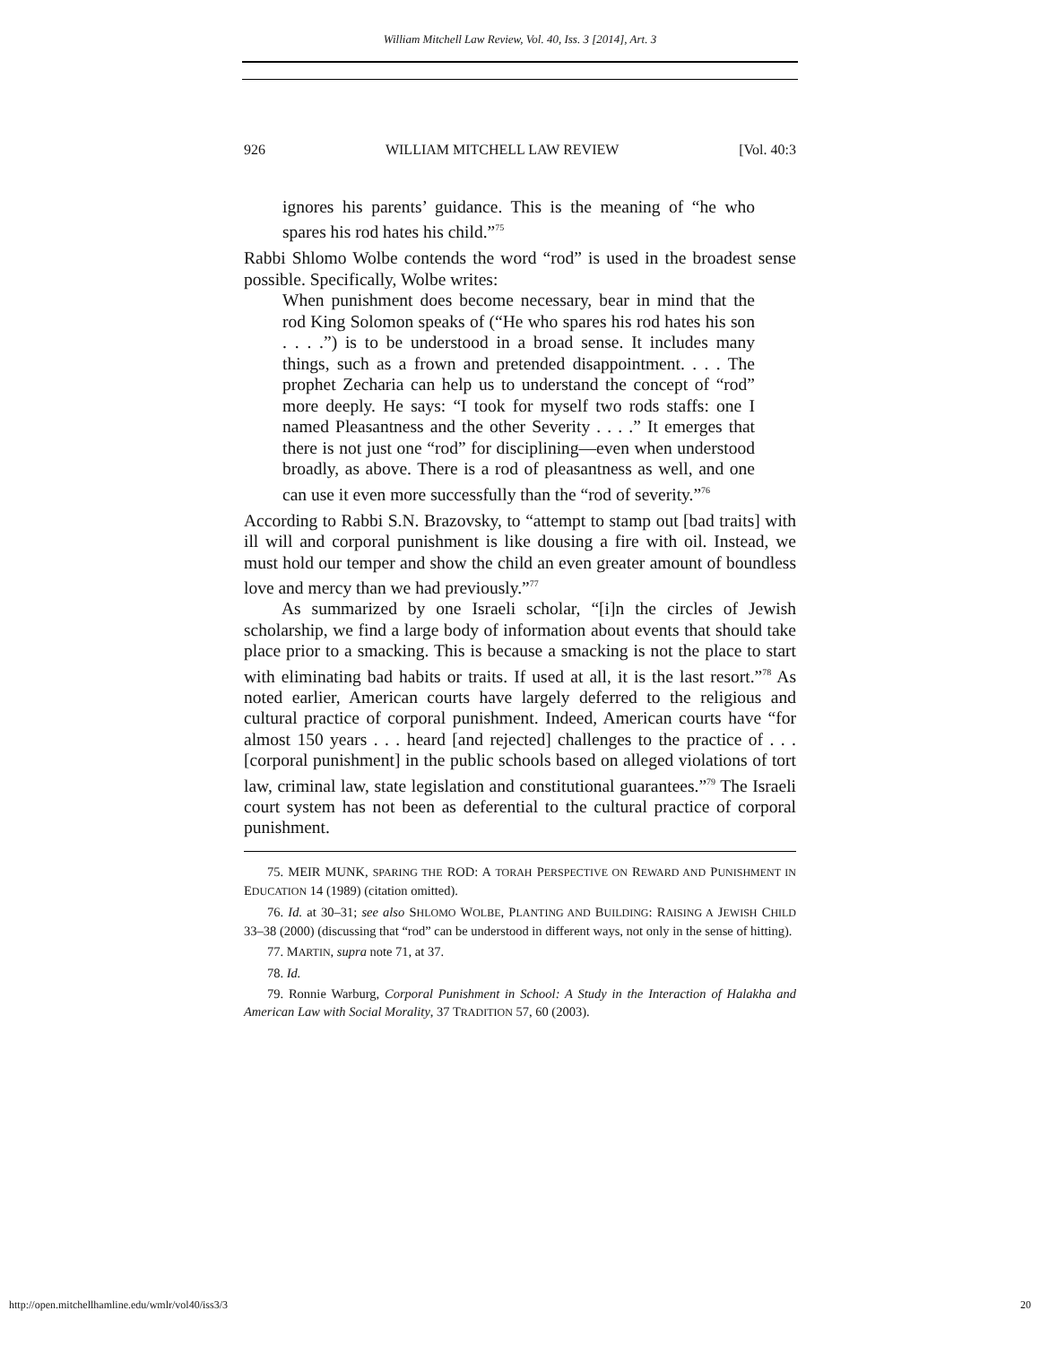William Mitchell Law Review, Vol. 40, Iss. 3 [2014], Art. 3
926 WILLIAM MITCHELL LAW REVIEW [Vol. 40:3
ignores his parents’ guidance. This is the meaning of “he who spares his rod hates his child.”<sup>75</sup>
Rabbi Shlomo Wolbe contends the word “rod” is used in the broadest sense possible. Specifically, Wolbe writes:
When punishment does become necessary, bear in mind that the rod King Solomon speaks of (“He who spares his rod hates his son . . . .”) is to be understood in a broad sense. It includes many things, such as a frown and pretended disappointment. . . . The prophet Zecharia can help us to understand the concept of “rod” more deeply. He says: “I took for myself two rods staffs: one I named Pleasantness and the other Severity . . . .” It emerges that there is not just one “rod” for disciplining—even when understood broadly, as above. There is a rod of pleasantness as well, and one can use it even more successfully than the “rod of severity.”<sup>76</sup>
According to Rabbi S.N. Brazovsky, to “attempt to stamp out [bad traits] with ill will and corporal punishment is like dousing a fire with oil. Instead, we must hold our temper and show the child an even greater amount of boundless love and mercy than we had previously.”<sup>77</sup>
As summarized by one Israeli scholar, “[i]n the circles of Jewish scholarship, we find a large body of information about events that should take place prior to a smacking. This is because a smacking is not the place to start with eliminating bad habits or traits. If used at all, it is the last resort.”<sup>78</sup> As noted earlier, American courts have largely deferred to the religious and cultural practice of corporal punishment. Indeed, American courts have “for almost 150 years . . . heard [and rejected] challenges to the practice of . . . [corporal punishment] in the public schools based on alleged violations of tort law, criminal law, state legislation and constitutional guarantees.”<sup>79</sup> The Israeli court system has not been as deferential to the cultural practice of corporal punishment.
75. MEIR MUNK, SPARING THE ROD: A TORAH PERSPECTIVE ON REWARD AND PUNISHMENT IN EDUCATION 14 (1989) (citation omitted).
76. Id. at 30–31; see also SHLOMO WOLBE, PLANTING AND BUILDING: RAISING A JEWISH CHILD 33–38 (2000) (discussing that “rod” can be understood in different ways, not only in the sense of hitting).
77. MARTIN, supra note 71, at 37.
78. Id.
79. Ronnie Warburg, Corporal Punishment in School: A Study in the Interaction of Halakha and American Law with Social Morality, 37 TRADITION 57, 60 (2003).
http://open.mitchellhamline.edu/wmlr/vol40/iss3/3 20